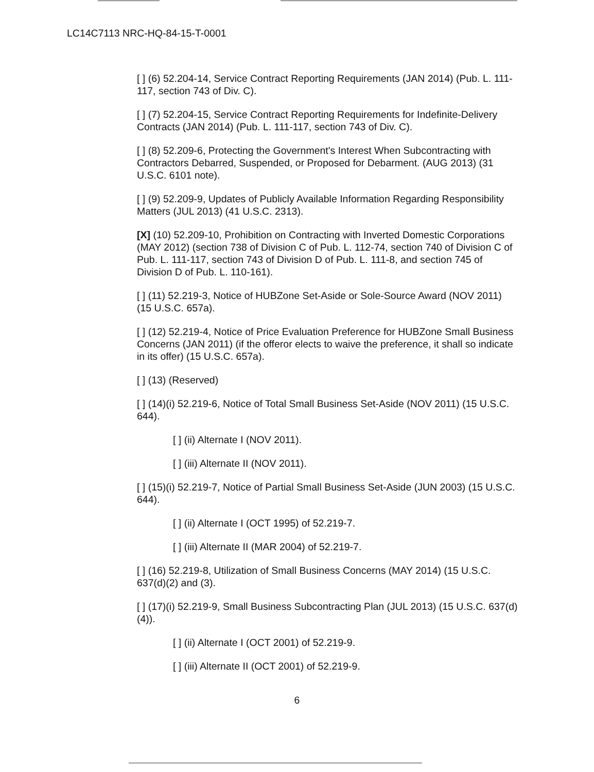LC14C7113 NRC-HQ-84-15-T-0001
[ ] (6) 52.204-14, Service Contract Reporting Requirements (JAN 2014) (Pub. L. 111-117, section 743 of Div. C).
[ ] (7) 52.204-15, Service Contract Reporting Requirements for Indefinite-Delivery Contracts (JAN 2014) (Pub. L. 111-117, section 743 of Div. C).
[ ] (8) 52.209-6, Protecting the Government's Interest When Subcontracting with Contractors Debarred, Suspended, or Proposed for Debarment. (AUG 2013) (31 U.S.C. 6101 note).
[ ] (9) 52.209-9, Updates of Publicly Available Information Regarding Responsibility Matters (JUL 2013) (41 U.S.C. 2313).
[X] (10) 52.209-10, Prohibition on Contracting with Inverted Domestic Corporations (MAY 2012) (section 738 of Division C of Pub. L. 112-74, section 740 of Division C of Pub. L. 111-117, section 743 of Division D of Pub. L. 111-8, and section 745 of Division D of Pub. L. 110-161).
[ ] (11) 52.219-3, Notice of HUBZone Set-Aside or Sole-Source Award (NOV 2011) (15 U.S.C. 657a).
[ ] (12) 52.219-4, Notice of Price Evaluation Preference for HUBZone Small Business Concerns (JAN 2011) (if the offeror elects to waive the preference, it shall so indicate in its offer) (15 U.S.C. 657a).
[ ] (13) (Reserved)
[ ] (14)(i) 52.219-6, Notice of Total Small Business Set-Aside (NOV 2011) (15 U.S.C. 644).
[ ] (ii) Alternate I (NOV 2011).
[ ] (iii) Alternate II (NOV 2011).
[ ] (15)(i) 52.219-7, Notice of Partial Small Business Set-Aside (JUN 2003) (15 U.S.C. 644).
[ ] (ii) Alternate I (OCT 1995) of 52.219-7.
[ ] (iii) Alternate II (MAR 2004) of 52.219-7.
[ ] (16) 52.219-8, Utilization of Small Business Concerns (MAY 2014) (15 U.S.C. 637(d)(2) and (3).
[ ] (17)(i) 52.219-9, Small Business Subcontracting Plan (JUL 2013) (15 U.S.C. 637(d)(4)).
[ ] (ii) Alternate I (OCT 2001) of 52.219-9.
[ ] (iii) Alternate II (OCT 2001) of 52.219-9.
6